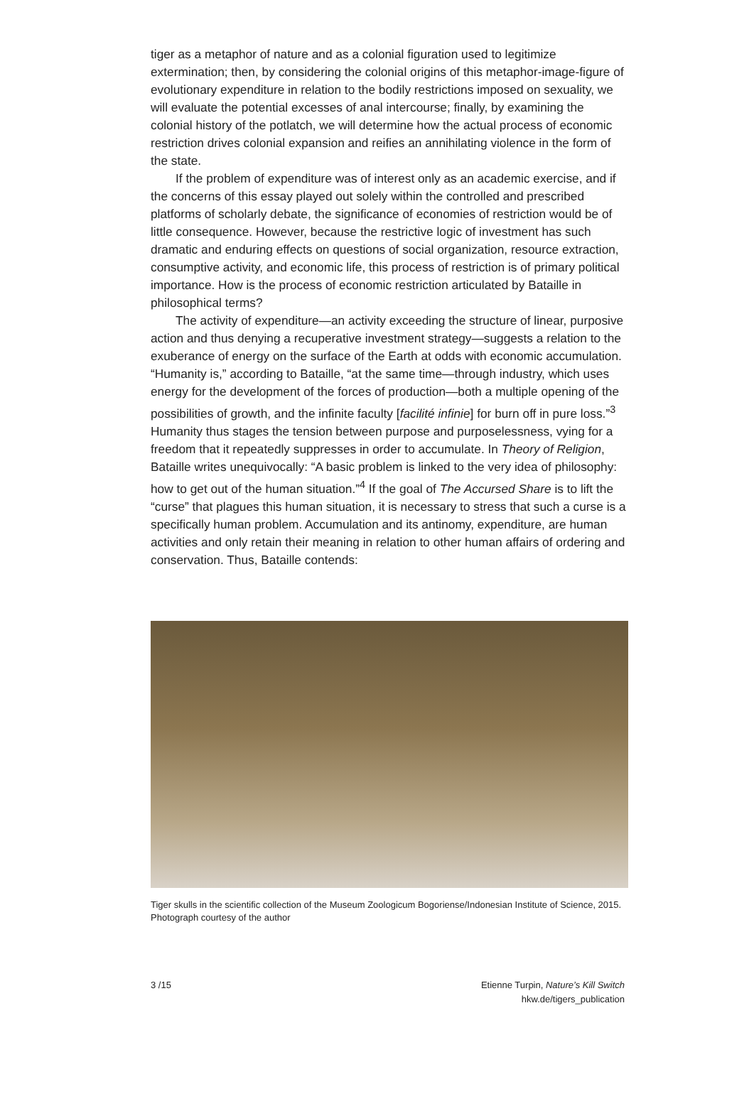tiger as a metaphor of nature and as a colonial figuration used to legitimize extermination; then, by considering the colonial origins of this metaphor-image-figure of evolutionary expenditure in relation to the bodily restrictions imposed on sexuality, we will evaluate the potential excesses of anal intercourse; finally, by examining the colonial history of the potlatch, we will determine how the actual process of economic restriction drives colonial expansion and reifies an annihilating violence in the form of the state.
If the problem of expenditure was of interest only as an academic exercise, and if the concerns of this essay played out solely within the controlled and prescribed platforms of scholarly debate, the significance of economies of restriction would be of little consequence. However, because the restrictive logic of investment has such dramatic and enduring effects on questions of social organization, resource extraction, consumptive activity, and economic life, this process of restriction is of primary political importance. How is the process of economic restriction articulated by Bataille in philosophical terms?
The activity of expenditure—an activity exceeding the structure of linear, purposive action and thus denying a recuperative investment strategy—suggests a relation to the exuberance of energy on the surface of the Earth at odds with economic accumulation. “Humanity is,” according to Bataille, “at the same time—through industry, which uses energy for the development of the forces of production—both a multiple opening of the possibilities of growth, and the infinite faculty [facilité infinie] for burn off in pure loss.”<sup>3</sup> Humanity thus stages the tension between purpose and purposelessness, vying for a freedom that it repeatedly suppresses in order to accumulate. In Theory of Religion, Bataille writes unequivocally: “A basic problem is linked to the very idea of philosophy: how to get out of the human situation.”<sup>4</sup> If the goal of The Accursed Share is to lift the “curse” that plagues this human situation, it is necessary to stress that such a curse is a specifically human problem. Accumulation and its antinomy, expenditure, are human activities and only retain their meaning in relation to other human affairs of ordering and conservation. Thus, Bataille contends:
Tiger skulls in the scientific collection of the Museum Zoologicum Bogoriense/Indonesian Institute of Science, 2015. Photograph courtesy of the author
3 /15 Etienne Turpin, Nature’s Kill Switch
hkw.de/tigers_publication